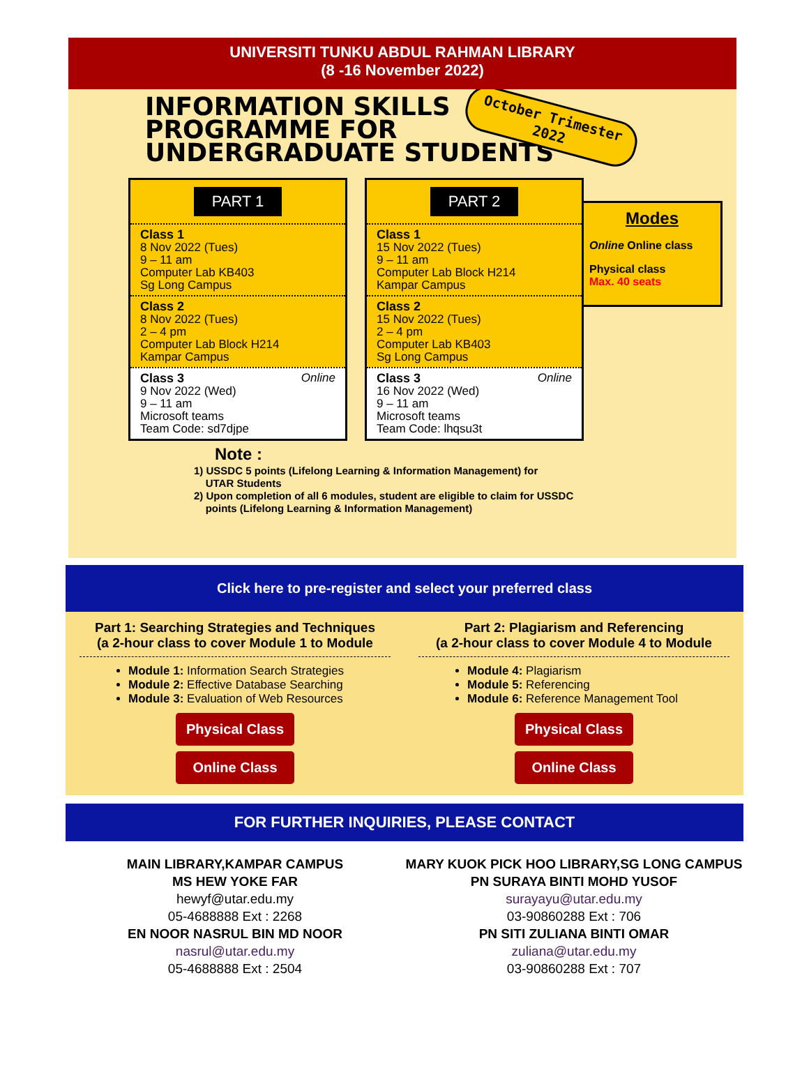UNIVERSITI TUNKU ABDUL RAHMAN LIBRARY
(8 -16 November 2022)
INFORMATION SKILLS
PROGRAMME FOR
UNDERGRADUATE STUDENTS
October Trimester
2022
PART 1
Class 1
8 Nov 2022 (Tues)
9 – 11 am
Computer Lab KB403
Sg Long Campus
Class 2
8 Nov 2022 (Tues)
2 – 4 pm
Computer Lab Block H214
Kampar Campus
Class 3 Online
9 Nov 2022 (Wed)
9 – 11 am
Microsoft teams
Team Code: sd7djpe
PART 2
Class 1
15 Nov 2022 (Tues)
9 – 11 am
Computer Lab Block H214
Kampar Campus
Class 2
15 Nov 2022 (Tues)
2 – 4 pm
Computer Lab KB403
Sg Long Campus
Class 3 Online
16 Nov 2022 (Wed)
9 – 11 am
Microsoft teams
Team Code: lhqsu3t
Modes
Online Online class
Physical class
Max. 40 seats
Note :
1) USSDC 5 points (Lifelong Learning & Information Management) for
UTAR Students
2) Upon completion of all 6 modules, student are eligible to claim for USSDC
points (Lifelong Learning & Information Management)
Click here to pre-register and select your preferred class
Part 1: Searching Strategies and Techniques
(a 2-hour class to cover Module 1 to Module
Module 1: Information Search Strategies
Module 2: Effective Database Searching
Module 3: Evaluation of Web Resources
Physical Class
Online Class
Part 2: Plagiarism and Referencing
(a 2-hour class to cover Module 4 to Module
Module 4: Plagiarism
Module 5: Referencing
Module 6: Reference Management Tool
Physical Class
Online Class
FOR FURTHER INQUIRIES, PLEASE CONTACT
MAIN LIBRARY,KAMPAR CAMPUS
MS HEW YOKE FAR
hewyf@utar.edu.my
05-4688888 Ext : 2268
EN NOOR NASRUL BIN MD NOOR
nasrul@utar.edu.my
05-4688888 Ext : 2504
MARY KUOK PICK HOO LIBRARY,SG LONG CAMPUS
PN SURAYA BINTI MOHD YUSOF
surayayu@utar.edu.my
03-90860288 Ext : 706
PN SITI ZULIANA BINTI OMAR
zuliana@utar.edu.my
03-90860288 Ext : 707